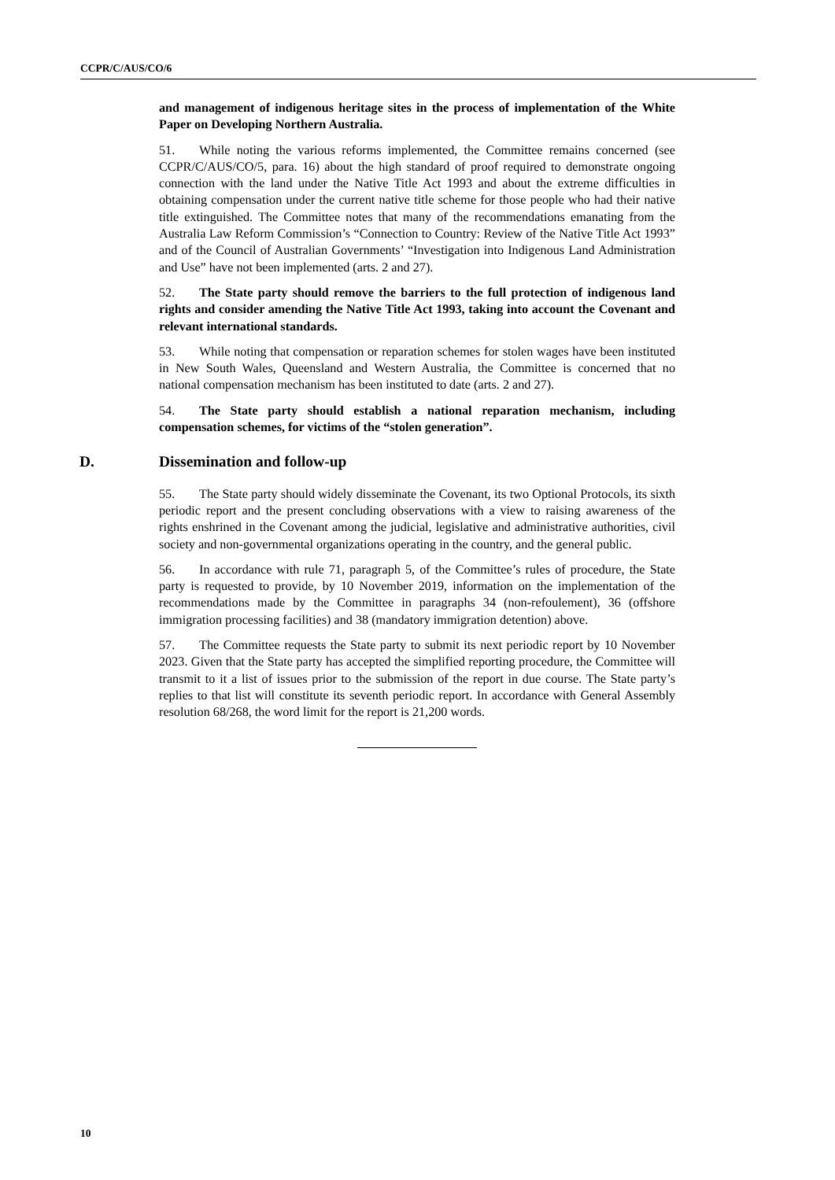CCPR/C/AUS/CO/6
and management of indigenous heritage sites in the process of implementation of the White Paper on Developing Northern Australia.
51. While noting the various reforms implemented, the Committee remains concerned (see CCPR/C/AUS/CO/5, para. 16) about the high standard of proof required to demonstrate ongoing connection with the land under the Native Title Act 1993 and about the extreme difficulties in obtaining compensation under the current native title scheme for those people who had their native title extinguished. The Committee notes that many of the recommendations emanating from the Australia Law Reform Commission’s “Connection to Country: Review of the Native Title Act 1993” and of the Council of Australian Governments’ “Investigation into Indigenous Land Administration and Use” have not been implemented (arts. 2 and 27).
52. The State party should remove the barriers to the full protection of indigenous land rights and consider amending the Native Title Act 1993, taking into account the Covenant and relevant international standards.
53. While noting that compensation or reparation schemes for stolen wages have been instituted in New South Wales, Queensland and Western Australia, the Committee is concerned that no national compensation mechanism has been instituted to date (arts. 2 and 27).
54. The State party should establish a national reparation mechanism, including compensation schemes, for victims of the “stolen generation”.
D. Dissemination and follow-up
55. The State party should widely disseminate the Covenant, its two Optional Protocols, its sixth periodic report and the present concluding observations with a view to raising awareness of the rights enshrined in the Covenant among the judicial, legislative and administrative authorities, civil society and non-governmental organizations operating in the country, and the general public.
56. In accordance with rule 71, paragraph 5, of the Committee’s rules of procedure, the State party is requested to provide, by 10 November 2019, information on the implementation of the recommendations made by the Committee in paragraphs 34 (non-refoulement), 36 (offshore immigration processing facilities) and 38 (mandatory immigration detention) above.
57. The Committee requests the State party to submit its next periodic report by 10 November 2023. Given that the State party has accepted the simplified reporting procedure, the Committee will transmit to it a list of issues prior to the submission of the report in due course. The State party’s replies to that list will constitute its seventh periodic report. In accordance with General Assembly resolution 68/268, the word limit for the report is 21,200 words.
10